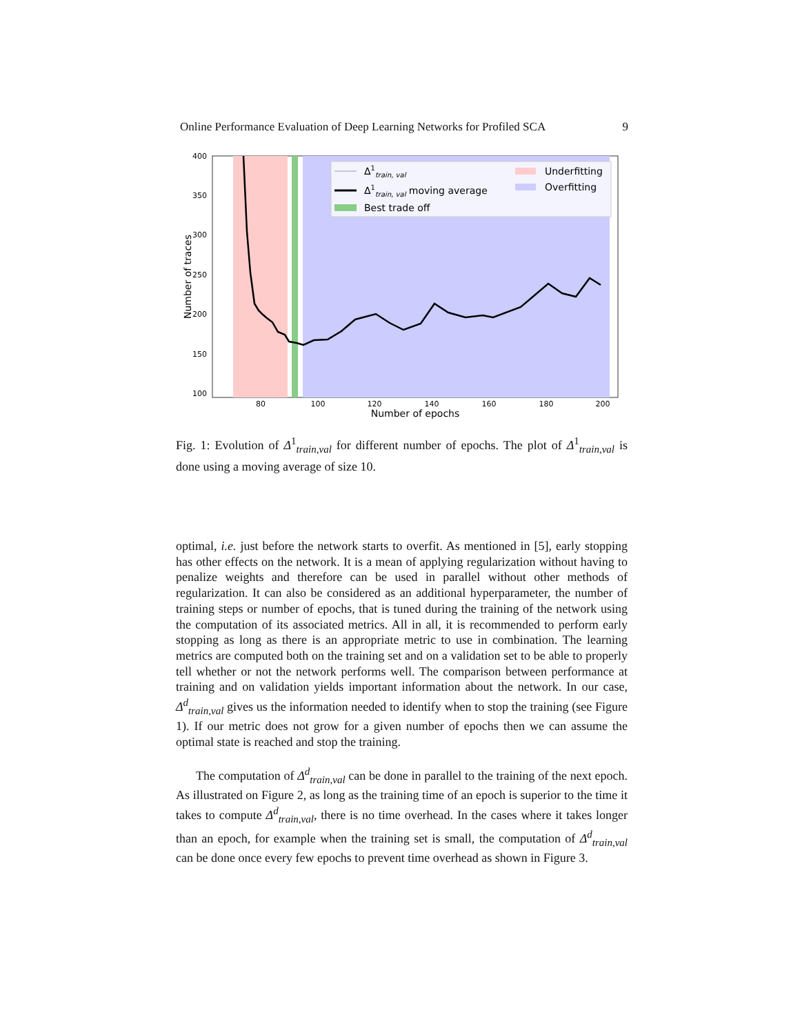Online Performance Evaluation of Deep Learning Networks for Profiled SCA 9
400
350
300
250
200
150
100
80
100
120
140
160
180
200
Number of epochs
Number of traces
Δ1train, val
Δ1train, val moving average
Best trade off
Underfitting
Overfitting
Fig. 1: Evolution of Δ<sup>1</sup><sub>train,val</sub> for different number of epochs. The plot of Δ<sup>1</sup><sub>train,val</sub> is done using a moving average of size 10.
optimal, i.e. just before the network starts to overfit. As mentioned in [5], early stopping has other effects on the network. It is a mean of applying regularization without having to penalize weights and therefore can be used in parallel without other methods of regularization. It can also be considered as an additional hyperparameter, the number of training steps or number of epochs, that is tuned during the training of the network using the computation of its associated metrics. All in all, it is recommended to perform early stopping as long as there is an appropriate metric to use in combination. The learning metrics are computed both on the training set and on a validation set to be able to properly tell whether or not the network performs well. The comparison between performance at training and on validation yields important information about the network. In our case, Δ<sup>d</sup><sub>train,val</sub> gives us the information needed to identify when to stop the training (see Figure 1). If our metric does not grow for a given number of epochs then we can assume the optimal state is reached and stop the training.
The computation of Δ<sup>d</sup><sub>train,val</sub> can be done in parallel to the training of the next epoch. As illustrated on Figure 2, as long as the training time of an epoch is superior to the time it takes to compute Δ<sup>d</sup><sub>train,val</sub>, there is no time overhead. In the cases where it takes longer than an epoch, for example when the training set is small, the computation of Δ<sup>d</sup><sub>train,val</sub> can be done once every few epochs to prevent time overhead as shown in Figure 3.